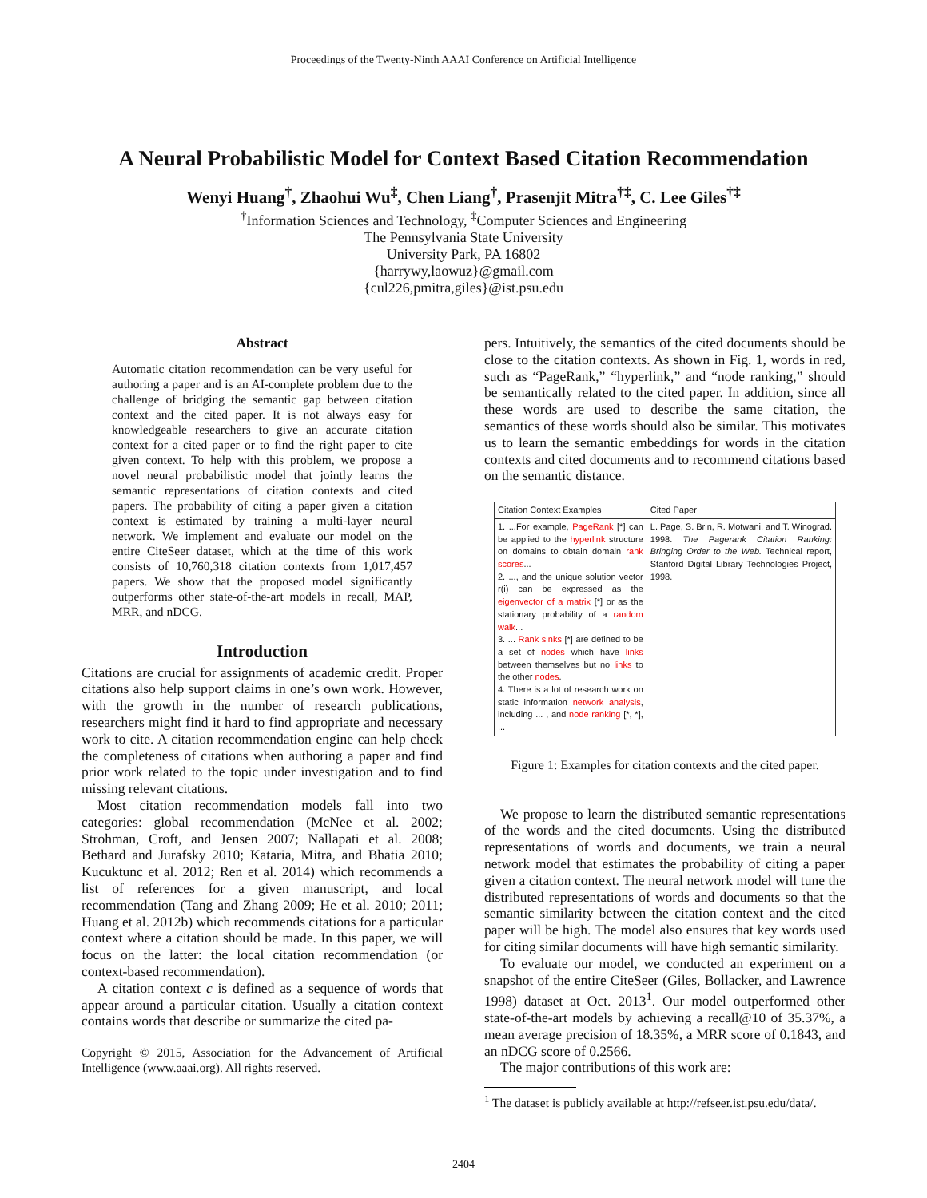Proceedings of the Twenty-Ninth AAAI Conference on Artificial Intelligence
A Neural Probabilistic Model for Context Based Citation Recommendation
Wenyi Huang<sup>†</sup>, Zhaohui Wu<sup>‡</sup>, Chen Liang<sup>†</sup>, Prasenjit Mitra<sup>†‡</sup>, C. Lee Giles<sup>†‡</sup>
<sup>†</sup> Information Sciences and Technology, <sup>‡</sup>Computer Sciences and Engineering
The Pennsylvania State University
University Park, PA 16802
{harrywy,laowuz}@gmail.com
{cul226,pmitra,giles}@ist.psu.edu
Abstract
Automatic citation recommendation can be very useful for authoring a paper and is an AI-complete problem due to the challenge of bridging the semantic gap between citation context and the cited paper. It is not always easy for knowledgeable researchers to give an accurate citation context for a cited paper or to find the right paper to cite given context. To help with this problem, we propose a novel neural probabilistic model that jointly learns the semantic representations of citation contexts and cited papers. The probability of citing a paper given a citation context is estimated by training a multi-layer neural network. We implement and evaluate our model on the entire CiteSeer dataset, which at the time of this work consists of 10,760,318 citation contexts from 1,017,457 papers. We show that the proposed model significantly outperforms other state-of-the-art models in recall, MAP, MRR, and nDCG.
Introduction
Citations are crucial for assignments of academic credit. Proper citations also help support claims in one’s own work. However, with the growth in the number of research publications, researchers might find it hard to find appropriate and necessary work to cite. A citation recommendation engine can help check the completeness of citations when authoring a paper and find prior work related to the topic under investigation and to find missing relevant citations.
Most citation recommendation models fall into two categories: global recommendation (McNee et al. 2002; Strohman, Croft, and Jensen 2007; Nallapati et al. 2008; Bethard and Jurafsky 2010; Kataria, Mitra, and Bhatia 2010; Kucuktunc et al. 2012; Ren et al. 2014) which recommends a list of references for a given manuscript, and local recommendation (Tang and Zhang 2009; He et al. 2010; 2011; Huang et al. 2012b) which recommends citations for a particular context where a citation should be made. In this paper, we will focus on the latter: the local citation recommendation (or context-based recommendation).
A citation context c is defined as a sequence of words that appear around a particular citation. Usually a citation context contains words that describe or summarize the cited pa-
Copyright © 2015, Association for the Advancement of Artificial Intelligence (www.aaai.org). All rights reserved.
pers. Intuitively, the semantics of the cited documents should be close to the citation contexts. As shown in Fig. 1, words in red, such as “PageRank,” “hyperlink,” and “node ranking,” should be semantically related to the cited paper. In addition, since all these words are used to describe the same citation, the semantics of these words should also be similar. This motivates us to learn the semantic embeddings for words in the citation contexts and cited documents and to recommend citations based on the semantic distance.
| Citation Context Examples | Cited Paper |
| --- | --- |
| 1. ...For example, PageRank [*] can be applied to the hyperlink structure on domains to obtain domain rank scores ... 2. ..., and the unique solution vector r(i) can be expressed as the eigenvector of a matrix [*] or as the stationary probability of a random walk ... 3. ... Rank sinks [*] are defined to be a set of nodes which have links between themselves but no links to the other nodes . 4. There is a lot of research work on static information network analysis , including ... , and node ranking [*, *], ... | L. Page, S. Brin, R. Motwani, and T. Winograd. 1998. The Pagerank Citation Ranking: Bringing Order to the Web. Technical report, Stanford Digital Library Technologies Project, 1998. |
Figure 1: Examples for citation contexts and the cited paper.
We propose to learn the distributed semantic representations of the words and the cited documents. Using the distributed representations of words and documents, we train a neural network model that estimates the probability of citing a paper given a citation context. The neural network model will tune the distributed representations of words and documents so that the semantic similarity between the citation context and the cited paper will be high. The model also ensures that key words used for citing similar documents will have high semantic similarity.
To evaluate our model, we conducted an experiment on a snapshot of the entire CiteSeer (Giles, Bollacker, and Lawrence 1998) dataset at Oct. 2013<sup>1</sup>. Our model outperformed other state-of-the-art models by achieving a recall@10 of 35.37%, a mean average precision of 18.35%, a MRR score of 0.1843, and an nDCG score of 0.2566.
The major contributions of this work are:
<sup>1</sup> The dataset is publicly available at http://refseer.ist.psu.edu/data/.
2404